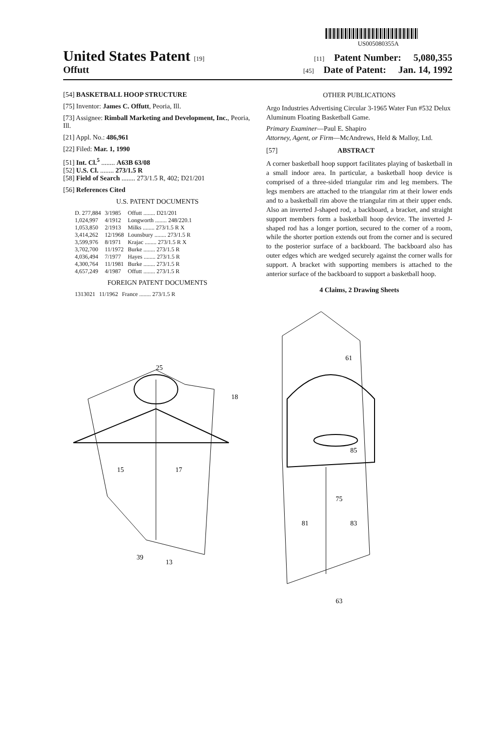US005080355A
United States Patent [19] [11] Patent Number: 5,080,355
Offutt
[45] Date of Patent: Jan. 14, 1992
[54] BASKETBALL HOOP STRUCTURE
[75] Inventor: James C. Offutt, Peoria, Ill.
[73] Assignee: Rimball Marketing and Development, Inc., Peoria, Ill.
[21] Appl. No.: 486,961
[22] Filed: Mar. 1, 1990
[51] Int. Cl.<sup>5</sup> ........ A63B 63/08
[52] U.S. Cl. ........ 273/1.5 R
[58] Field of Search ........ 273/1.5 R, 402; D21/201
[56] References Cited
U.S. PATENT DOCUMENTS
| D. 277,884 | 3/1985 | Offutt ........ D21/201 |
| 1,024,997 | 4/1912 | Longworth ........ 248/220.1 |
| 1,053,850 | 2/1913 | Milks ........ 273/1.5 R X |
| 3,414,262 | 12/1968 | Lounsbury ........ 273/1.5 R |
| 3,599,976 | 8/1971 | Krajac ........ 273/1.5 R X |
| 3,702,700 | 11/1972 | Burke ........ 273/1.5 R |
| 4,036,494 | 7/1977 | Hayes ........ 273/1.5 R |
| 4,300,764 | 11/1981 | Burke ........ 273/1.5 R |
| 4,657,249 | 4/1987 | Offutt ........ 273/1.5 R |
FOREIGN PATENT DOCUMENTS
| 1313021 | 11/1962 | France ........ 273/1.5 R |
OTHER PUBLICATIONS
Argo Industries Advertising Circular 3-1965 Water Fun #532 Delux Aluminum Floating Basketball Game.
Primary Examiner—Paul E. Shapiro
Attorney, Agent, or Firm—McAndrews, Held & Malloy, Ltd.
[57] ABSTRACT
A corner basketball hoop support facilitates playing of basketball in a small indoor area. In particular, a basketball hoop device is comprised of a three-sided triangular rim and leg members. The legs members are attached to the triangular rim at their lower ends and to a basketball rim above the triangular rim at their upper ends. Also an inverted J-shaped rod, a backboard, a bracket, and straight support members form a basketball hoop device. The inverted J-shaped rod has a longer portion, secured to the corner of a room, while the shorter portion extends out from the corner and is secured to the posterior surface of a backboard. The backboard also has outer edges which are wedged securely against the corner walls for support. A bracket with supporting members is attached to the anterior surface of the backboard to support a basketball hoop.
4 Claims, 2 Drawing Sheets
15
17
25
18
61
85
75
81
83
63
39
13